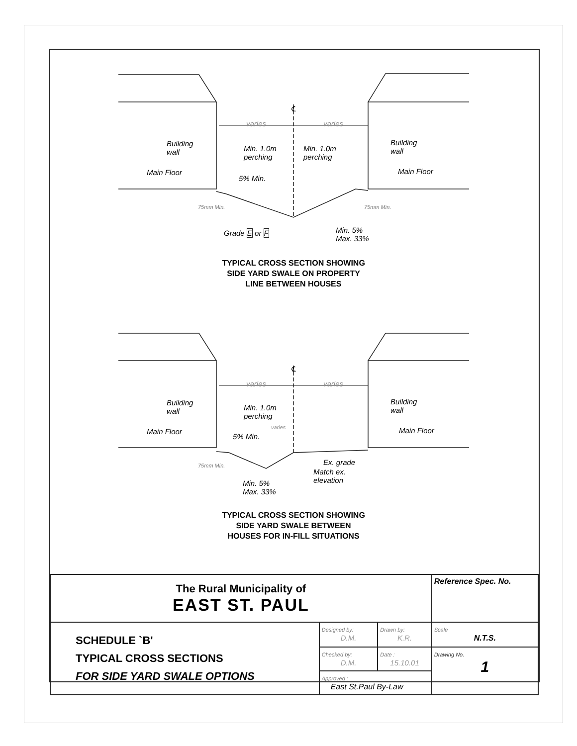℄
varies varies
Building
wall
Min. 1.0m
perching
Min. 1.0m
perching
Building
wall
Main Floor Main Floor
5% Min.
Grade E or F
Min. 5%
Max. 33%
75mm Min. 75mm Min.
TYPICAL CROSS SECTION SHOWING
SIDE YARD SWALE ON PROPERTY
LINE BETWEEN HOUSES
℄
varies varies
Building
wall
Min. 1.0m
perching
varies
Building
wall
Main Floor Main Floor
5% Min.
Ex. grade
Match ex.
elevation
Min. 5%
Max. 33%
75mm Min.
TYPICAL CROSS SECTION SHOWING
SIDE YARD SWALE BETWEEN
HOUSES FOR IN-FILL SITUATIONS
| The Rural Municipality of EAST ST. PAUL | | | Reference Spec. No. |
| SCHEDULE `B' TYPICAL CROSS SECTIONS FOR SIDE YARD SWALE OPTIONS | Designed by: D.M. | Drawn by: K.R. | Scale N.T.S. |
| | Checked by: D.M. | Date : 15.10.01 | Drawing No. 1 |
| | Approved : East St.Paul By-Law | | |